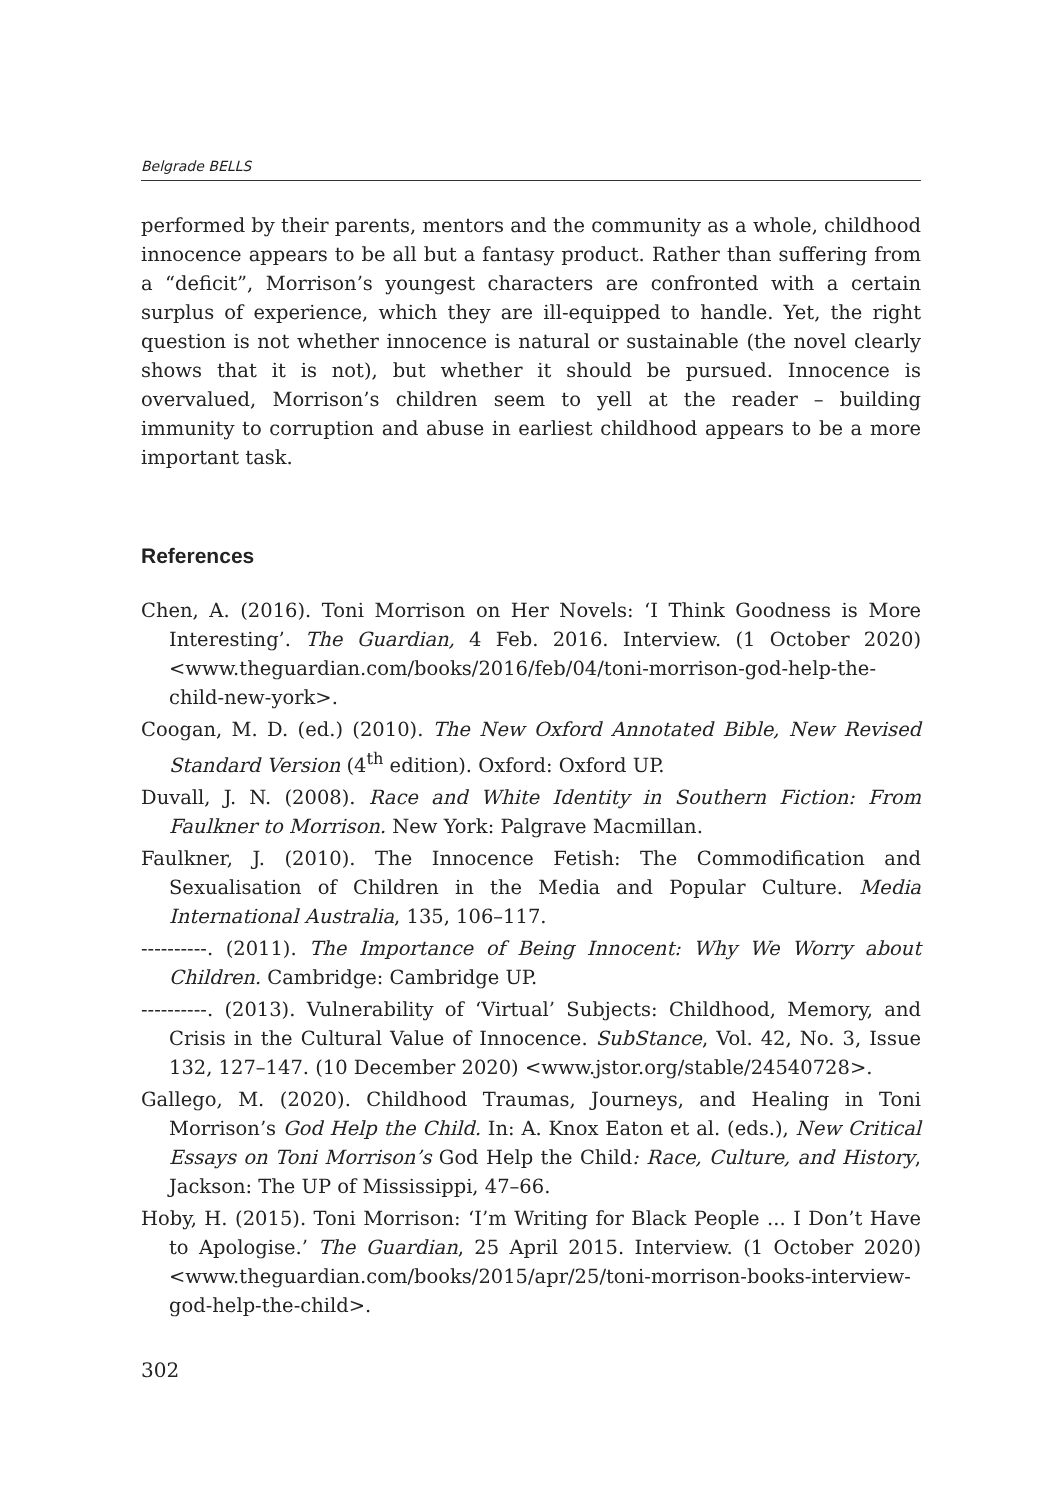Belgrade BELLS
performed by their parents, mentors and the community as a whole, childhood innocence appears to be all but a fantasy product. Rather than suffering from a “deficit”, Morrison’s youngest characters are confronted with a certain surplus of experience, which they are ill-equipped to handle. Yet, the right question is not whether innocence is natural or sustainable (the novel clearly shows that it is not), but whether it should be pursued. Innocence is overvalued, Morrison’s children seem to yell at the reader – building immunity to corruption and abuse in earliest childhood appears to be a more important task.
References
Chen, A. (2016). Toni Morrison on Her Novels: ‘I Think Goodness is More Interesting’. The Guardian, 4 Feb. 2016. Interview. (1 October 2020) <www.theguardian.com/books/2016/feb/04/toni-morrison-god-help-the-child-new-york>.
Coogan, M. D. (ed.) (2010). The New Oxford Annotated Bible, New Revised Standard Version (4<sup>th</sup> edition). Oxford: Oxford UP.
Duvall, J. N. (2008). Race and White Identity in Southern Fiction: From Faulkner to Morrison. New York: Palgrave Macmillan.
Faulkner, J. (2010). The Innocence Fetish: The Commodification and Sexualisation of Children in the Media and Popular Culture. Media International Australia, 135, 106–117.
----------. (2011). The Importance of Being Innocent: Why We Worry about Children. Cambridge: Cambridge UP.
----------. (2013). Vulnerability of ‘Virtual’ Subjects: Childhood, Memory, and Crisis in the Cultural Value of Innocence. SubStance, Vol. 42, No. 3, Issue 132, 127–147. (10 December 2020) <www.jstor.org/stable/24540728>.
Gallego, M. (2020). Childhood Traumas, Journeys, and Healing in Toni Morrison’s God Help the Child. In: A. Knox Eaton et al. (eds.), New Critical Essays on Toni Morrison’s God Help the Child: Race, Culture, and History, Jackson: The UP of Mississippi, 47–66.
Hoby, H. (2015). Toni Morrison: ‘I’m Writing for Black People ... I Don’t Have to Apologise.’ The Guardian, 25 April 2015. Interview. (1 October 2020) <www.theguardian.com/books/2015/apr/25/toni-morrison-books-interview-god-help-the-child>.
302